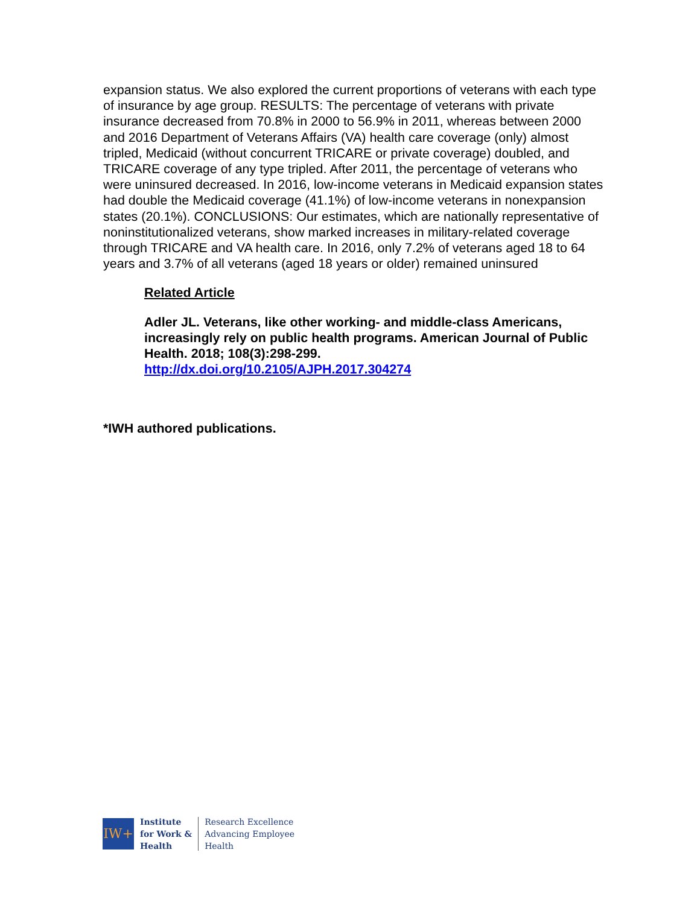expansion status. We also explored the current proportions of veterans with each type of insurance by age group. RESULTS: The percentage of veterans with private insurance decreased from 70.8% in 2000 to 56.9% in 2011, whereas between 2000 and 2016 Department of Veterans Affairs (VA) health care coverage (only) almost tripled, Medicaid (without concurrent TRICARE or private coverage) doubled, and TRICARE coverage of any type tripled. After 2011, the percentage of veterans who were uninsured decreased. In 2016, low-income veterans in Medicaid expansion states had double the Medicaid coverage (41.1%) of low-income veterans in nonexpansion states (20.1%). CONCLUSIONS: Our estimates, which are nationally representative of noninstitutionalized veterans, show marked increases in military-related coverage through TRICARE and VA health care. In 2016, only 7.2% of veterans aged 18 to 64 years and 3.7% of all veterans (aged 18 years or older) remained uninsured
Related Article
Adler JL. Veterans, like other working- and middle-class Americans, increasingly rely on public health programs. American Journal of Public Health. 2018; 108(3):298-299.
http://dx.doi.org/10.2105/AJPH.2017.304274
*IWH authored publications.
IW+
Institute
for Work &
Health
Research Excellence
Advancing Employee
Health